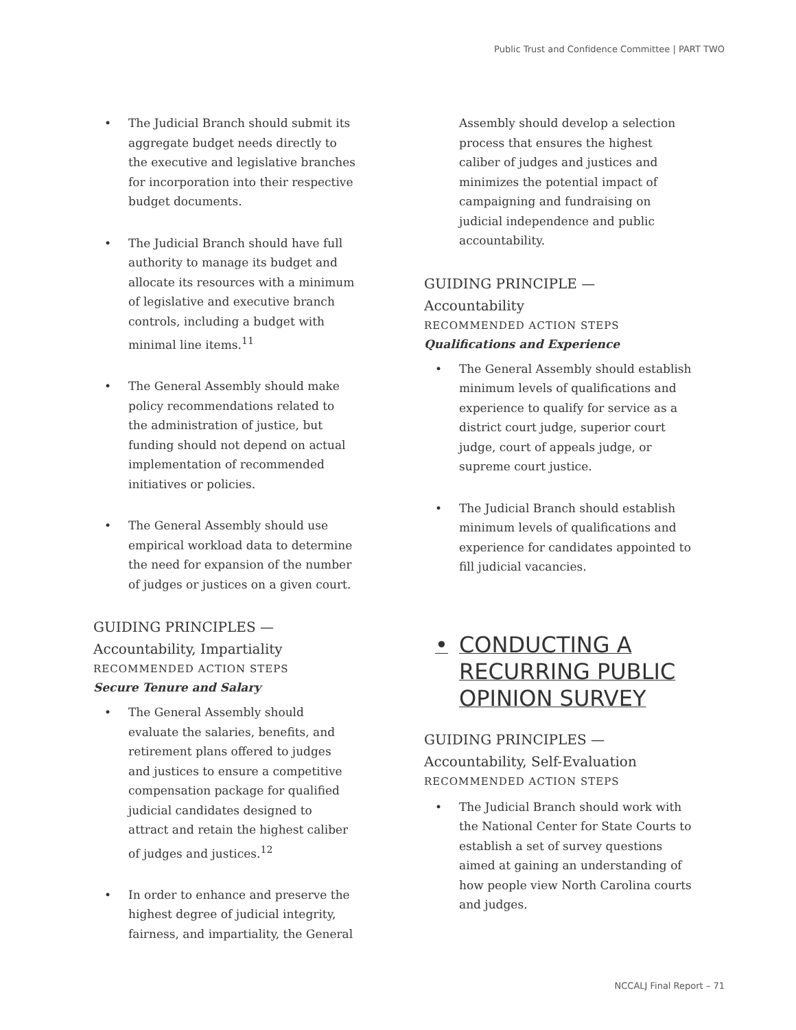Public Trust and Confidence Committee | PART TWO
• The Judicial Branch should submit its aggregate budget needs directly to the executive and legislative branches for incorporation into their respective budget documents.
• The Judicial Branch should have full authority to manage its budget and allocate its resources with a minimum of legislative and executive branch controls, including a budget with minimal line items.<sup>11</sup>
• The General Assembly should make policy recommendations related to the administration of justice, but funding should not depend on actual implementation of recommended initiatives or policies.
• The General Assembly should use empirical workload data to determine the need for expansion of the number of judges or justices on a given court.
GUIDING PRINCIPLES —
Accountability, Impartiality
RECOMMENDED ACTION STEPS
Secure Tenure and Salary
• The General Assembly should evaluate the salaries, benefits, and retirement plans offered to judges and justices to ensure a competitive compensation package for qualified judicial candidates designed to attract and retain the highest caliber of judges and justices.<sup>12</sup>
• In order to enhance and preserve the highest degree of judicial integrity, fairness, and impartiality, the General
Assembly should develop a selection process that ensures the highest caliber of judges and justices and minimizes the potential impact of campaigning and fundraising on judicial independence and public accountability.
GUIDING PRINCIPLE — Accountability
RECOMMENDED ACTION STEPS
Qualifications and Experience
• The General Assembly should establish minimum levels of qualifications and experience to qualify for service as a district court judge, superior court judge, court of appeals judge, or supreme court justice.
• The Judicial Branch should establish minimum levels of qualifications and experience for candidates appointed to fill judicial vacancies.
• CONDUCTING A RECURRING PUBLIC OPINION SURVEY
GUIDING PRINCIPLES —
Accountability, Self-Evaluation
RECOMMENDED ACTION STEPS
• The Judicial Branch should work with the National Center for State Courts to establish a set of survey questions aimed at gaining an understanding of how people view North Carolina courts and judges.
NCCALJ Final Report – 71